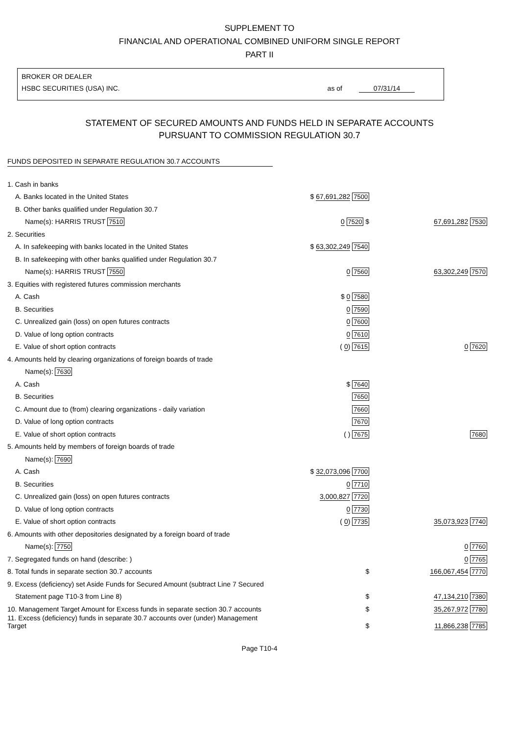SUPPLEMENT TO
FINANCIAL AND OPERATIONAL COMBINED UNIFORM SINGLE REPORT
PART II
BROKER OR DEALER
HSBC SECURITIES (USA) INC. as of 07/31/14
STATEMENT OF SECURED AMOUNTS AND FUNDS HELD IN SEPARATE ACCOUNTS
PURSUANT TO COMMISSION REGULATION 30.7
FUNDS DEPOSITED IN SEPARATE REGULATION 30.7 ACCOUNTS
| 1. Cash in banks | | |
| A. Banks located in the United States | $ 67,691,282 7500 | |
| B. Other banks qualified under Regulation 30.7 | | |
| Name(s): HARRIS TRUST 7510 | 0 7520 $ | 67,691,282 7530 |
| 2. Securities | | |
| A. In safekeeping with banks located in the United States | $ 63,302,249 7540 | |
| B. In safekeeping with other banks qualified under Regulation 30.7 | | |
| Name(s): HARRIS TRUST 7550 | 0 7560 | 63,302,249 7570 |
| 3. Equities with registered futures commission merchants | | |
| A. Cash | $ 0 7580 | |
| B. Securities | 0 7590 | |
| C. Unrealized gain (loss) on open futures contracts | 0 7600 | |
| D. Value of long option contracts | 0 7610 | |
| E. Value of short option contracts | ( 0 ) 7615 | 0 7620 |
| 4. Amounts held by clearing organizations of foreign boards of trade | | |
| Name(s): 7630 | | |
| A. Cash | $ 7640 | |
| B. Securities | 7650 | |
| C. Amount due to (from) clearing organizations - daily variation | 7660 | |
| D. Value of long option contracts | 7670 | |
| E. Value of short option contracts | ( ) 7675 | 7680 |
| 5. Amounts held by members of foreign boards of trade | | |
| Name(s): 7690 | | |
| A. Cash | $ 32,073,096 7700 | |
| B. Securities | 0 7710 | |
| C. Unrealized gain (loss) on open futures contracts | 3,000,827 7720 | |
| D. Value of long option contracts | 0 7730 | |
| E. Value of short option contracts | ( 0 ) 7735 | 35,073,923 7740 |
| 6. Amounts with other depositories designated by a foreign board of trade | | |
| Name(s): 7750 | | 0 7760 |
| 7. Segregated funds on hand (describe: ) | | 0 7765 |
| 8. Total funds in separate section 30.7 accounts | $ | 166,067,454 7770 |
| 9. Excess (deficiency) set Aside Funds for Secured Amount (subtract Line 7 Secured | | |
| Statement page T10-3 from Line 8) | $ | 47,134,210 7380 |
| 10. Management Target Amount for Excess funds in separate section 30.7 accounts | $ | 35,267,972 7780 |
| 11. Excess (deficiency) funds in separate 30.7 accounts over (under) Management Target | $ | 11,866,238 7785 |
Page T10-4